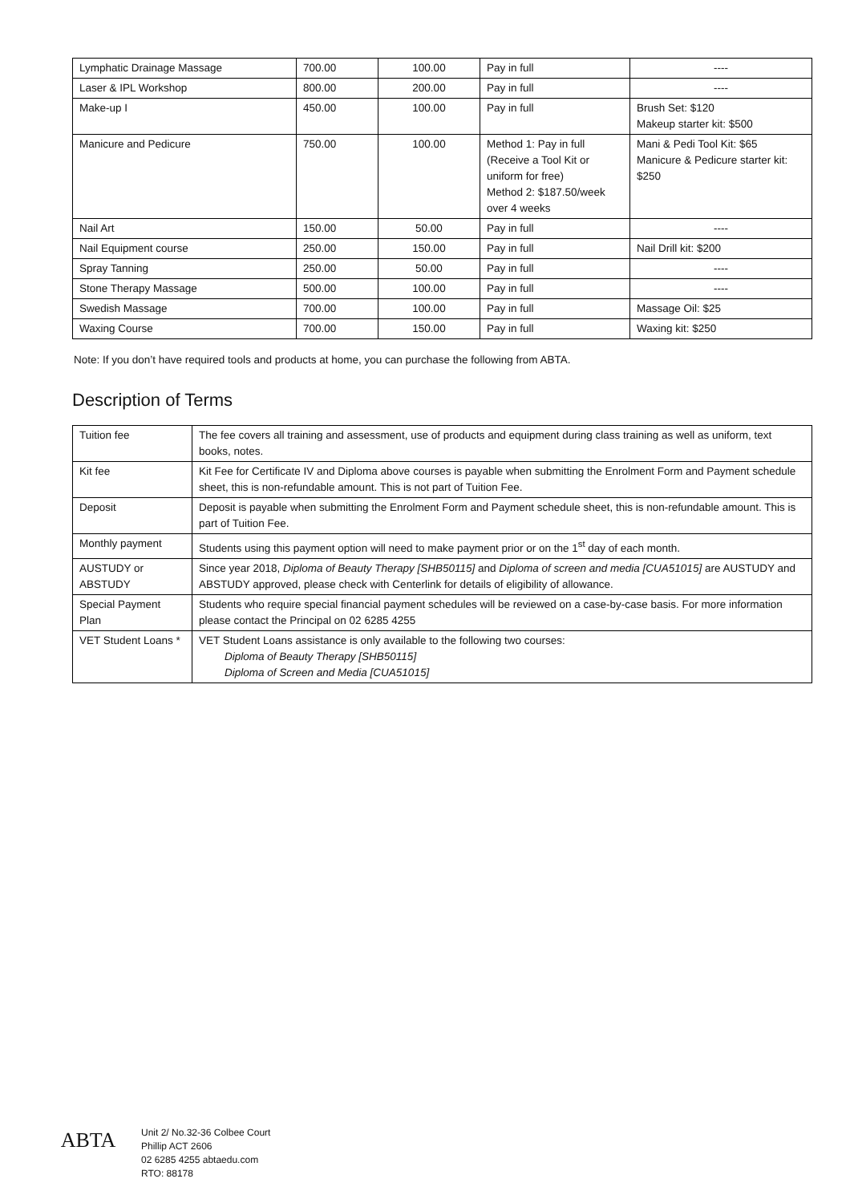| Lymphatic Drainage Massage | 700.00 | 100.00 | Pay in full | ---- |
| Laser & IPL Workshop | 800.00 | 200.00 | Pay in full | ---- |
| Make-up I | 450.00 | 100.00 | Pay in full | Brush Set: $120 Makeup starter kit: $500 |
| Manicure and Pedicure | 750.00 | 100.00 | Method 1: Pay in full (Receive a Tool Kit or uniform for free) Method 2: $187.50/week over 4 weeks | Mani & Pedi Tool Kit: $65 Manicure & Pedicure starter kit: $250 |
| Nail Art | 150.00 | 50.00 | Pay in full | ---- |
| Nail Equipment course | 250.00 | 150.00 | Pay in full | Nail Drill kit: $200 |
| Spray Tanning | 250.00 | 50.00 | Pay in full | ---- |
| Stone Therapy Massage | 500.00 | 100.00 | Pay in full | ---- |
| Swedish Massage | 700.00 | 100.00 | Pay in full | Massage Oil: $25 |
| Waxing Course | 700.00 | 150.00 | Pay in full | Waxing kit: $250 |
Note: If you don’t have required tools and products at home, you can purchase the following from ABTA.
Description of Terms
| Tuition fee | The fee covers all training and assessment, use of products and equipment during class training as well as uniform, text books, notes. |
| Kit fee | Kit Fee for Certificate IV and Diploma above courses is payable when submitting the Enrolment Form and Payment schedule sheet, this is non-refundable amount. This is not part of Tuition Fee. |
| Deposit | Deposit is payable when submitting the Enrolment Form and Payment schedule sheet, this is non-refundable amount. This is part of Tuition Fee. |
| Monthly payment | Students using this payment option will need to make payment prior or on the 1<sup>st</sup> day of each month. |
| AUSTUDY or ABSTUDY | Since year 2018, Diploma of Beauty Therapy [SHB50115] and Diploma of screen and media [CUA51015] are AUSTUDY and ABSTUDY approved, please check with Centerlink for details of eligibility of allowance. |
| Special Payment Plan | Students who require special financial payment schedules will be reviewed on a case-by-case basis. For more information please contact the Principal on 02 6285 4255 |
| VET Student Loans * | VET Student Loans assistance is only available to the following two courses: Diploma of Beauty Therapy [SHB50115] Diploma of Screen and Media [CUA51015] |
ABTA
Unit 2/ No.32-36 Colbee Court
Phillip ACT 2606
02 6285 4255 abtaedu.com
RTO: 88178